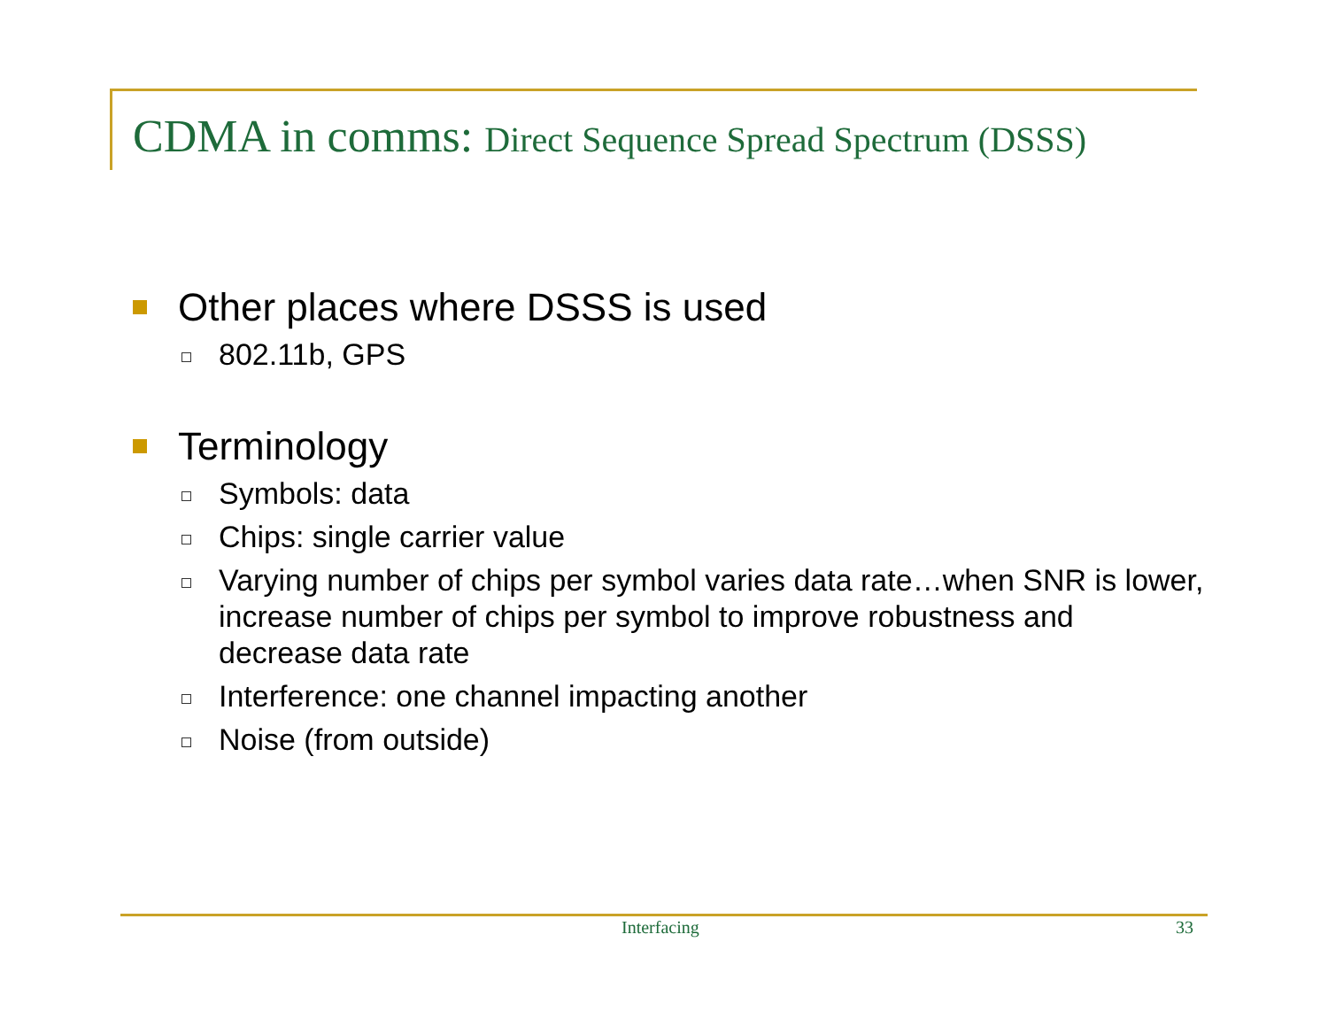CDMA in comms: Direct Sequence Spread Spectrum (DSSS)
Other places where DSSS is used
802.11b, GPS
Terminology
Symbols: data
Chips: single carrier value
Varying number of chips per symbol varies data rate…when SNR is lower, increase number of chips per symbol to improve robustness and decrease data rate
Interference: one channel impacting another
Noise (from outside)
Interfacing 33